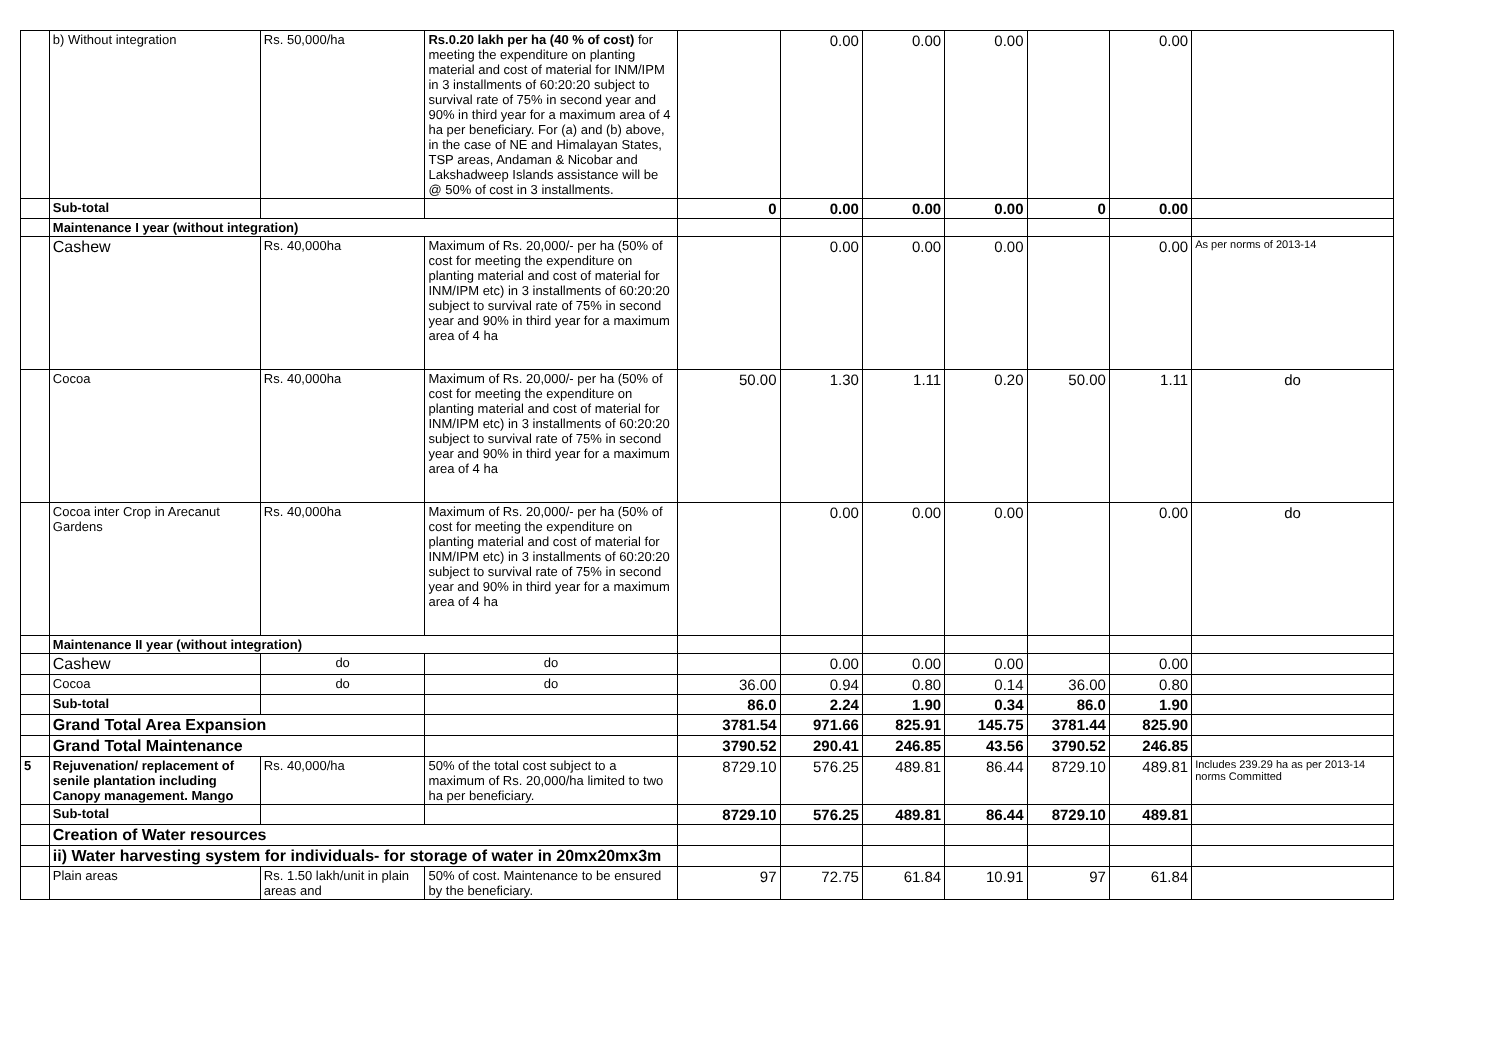| | b) Without integration | Rs. 50,000/ha | Rs.0.20 lakh per ha (40 % of cost) for meeting the expenditure on planting material and cost of material for INM/IPM in 3 installments of 60:20:20 subject to survival rate of 75% in second year and 90% in third year for a maximum area of 4 ha per beneficiary. For (a) and (b) above, in the case of NE and Himalayan States, TSP areas, Andaman & Nicobar and Lakshadweep Islands assistance will be @ 50% of cost in 3 installments. | | 0.00 | 0.00 | 0.00 | | 0.00 | |
| | Sub-total | | | 0 | 0.00 | 0.00 | 0.00 | 0 | 0.00 | |
| | Maintenance I year (without integration) | | | | | | | | | |
| | Cashew | Rs. 40,000ha | Maximum of Rs. 20,000/- per ha (50% of cost for meeting the expenditure on planting material and cost of material for INM/IPM etc) in 3 installments of 60:20:20 subject to survival rate of 75% in second year and 90% in third year for a maximum area of 4 ha | | 0.00 | 0.00 | 0.00 | | 0.00 | As per norms of 2013-14 |
| | Cocoa | Rs. 40,000ha | Maximum of Rs. 20,000/- per ha (50% of cost for meeting the expenditure on planting material and cost of material for INM/IPM etc) in 3 installments of 60:20:20 subject to survival rate of 75% in second year and 90% in third year for a maximum area of 4 ha | 50.00 | 1.30 | 1.11 | 0.20 | 50.00 | 1.11 | do |
| | Cocoa inter Crop in Arecanut Gardens | Rs. 40,000ha | Maximum of Rs. 20,000/- per ha (50% of cost for meeting the expenditure on planting material and cost of material for INM/IPM etc) in 3 installments of 60:20:20 subject to survival rate of 75% in second year and 90% in third year for a maximum area of 4 ha | | 0.00 | 0.00 | 0.00 | | 0.00 | do |
| | Maintenance II year (without integration) | | | | | | | | | |
| | Cashew | do | do | | 0.00 | 0.00 | 0.00 | | 0.00 | |
| | Cocoa | do | do | 36.00 | 0.94 | 0.80 | 0.14 | 36.00 | 0.80 | |
| | Sub-total | | | 86.0 | 2.24 | 1.90 | 0.34 | 86.0 | 1.90 | |
| | Grand Total Area Expansion | | | 3781.54 | 971.66 | 825.91 | 145.75 | 3781.44 | 825.90 | |
| | Grand Total Maintenance | | | 3790.52 | 290.41 | 246.85 | 43.56 | 3790.52 | 246.85 | |
| 5 | Rejuvenation/ replacement of senile plantation including Canopy management. Mango | Rs. 40,000/ha | 50% of the total cost subject to a maximum of Rs. 20,000/ha limited to two ha per beneficiary. | 8729.10 | 576.25 | 489.81 | 86.44 | 8729.10 | 489.81 | Includes 239.29 ha as per 2013-14 norms Committed |
| | Sub-total | | | 8729.10 | 576.25 | 489.81 | 86.44 | 8729.10 | 489.81 | |
| | Creation of Water resources | | | | | | | | | |
| | ii) Water harvesting system for individuals- for storage of water in 20mx20mx3m | | | | | | | | | |
| | Plain areas | Rs. 1.50 lakh/unit in plain areas and | 50% of cost. Maintenance to be ensured by the beneficiary. | 97 | 72.75 | 61.84 | 10.91 | 97 | 61.84 | |